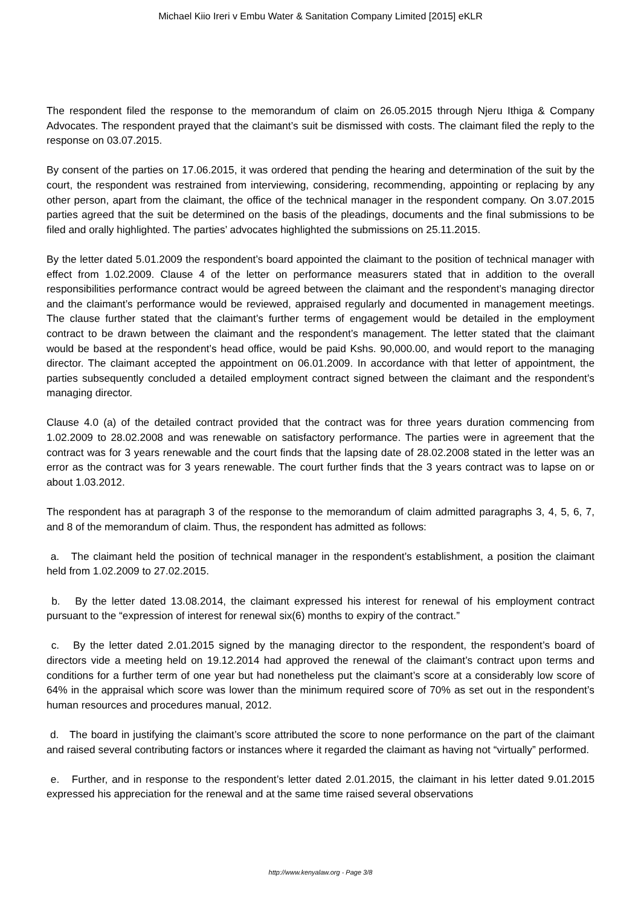Michael Kiio Ireri v Embu Water & Sanitation Company Limited [2015] eKLR
The respondent filed the response to the memorandum of claim on 26.05.2015 through Njeru Ithiga & Company Advocates. The respondent prayed that the claimant’s suit be dismissed with costs. The claimant filed the reply to the response on 03.07.2015.
By consent of the parties on 17.06.2015, it was ordered that pending the hearing and determination of the suit by the court, the respondent was restrained from interviewing, considering, recommending, appointing or replacing by any other person, apart from the claimant, the office of the technical manager in the respondent company. On 3.07.2015 parties agreed that the suit be determined on the basis of the pleadings, documents and the final submissions to be filed and orally highlighted. The parties’ advocates highlighted the submissions on 25.11.2015.
By the letter dated 5.01.2009 the respondent’s board appointed the claimant to the position of technical manager with effect from 1.02.2009. Clause 4 of the letter on performance measurers stated that in addition to the overall responsibilities performance contract would be agreed between the claimant and the respondent’s managing director and the claimant’s performance would be reviewed, appraised regularly and documented in management meetings. The clause further stated that the claimant’s further terms of engagement would be detailed in the employment contract to be drawn between the claimant and the respondent’s management. The letter stated that the claimant would be based at the respondent’s head office, would be paid Kshs. 90,000.00, and would report to the managing director. The claimant accepted the appointment on 06.01.2009. In accordance with that letter of appointment, the parties subsequently concluded a detailed employment contract signed between the claimant and the respondent’s managing director.
Clause 4.0 (a) of the detailed contract provided that the contract was for three years duration commencing from 1.02.2009 to 28.02.2008 and was renewable on satisfactory performance. The parties were in agreement that the contract was for 3 years renewable and the court finds that the lapsing date of 28.02.2008 stated in the letter was an error as the contract was for 3 years renewable. The court further finds that the 3 years contract was to lapse on or about 1.03.2012.
The respondent has at paragraph 3 of the response to the memorandum of claim admitted paragraphs 3, 4, 5, 6, 7, and 8 of the memorandum of claim. Thus, the respondent has admitted as follows:
a. The claimant held the position of technical manager in the respondent’s establishment, a position the claimant held from 1.02.2009 to 27.02.2015.
b. By the letter dated 13.08.2014, the claimant expressed his interest for renewal of his employment contract pursuant to the “expression of interest for renewal six(6) months to expiry of the contract.”
c. By the letter dated 2.01.2015 signed by the managing director to the respondent, the respondent’s board of directors vide a meeting held on 19.12.2014 had approved the renewal of the claimant’s contract upon terms and conditions for a further term of one year but had nonetheless put the claimant’s score at a considerably low score of 64% in the appraisal which score was lower than the minimum required score of 70% as set out in the respondent’s human resources and procedures manual, 2012.
d. The board in justifying the claimant’s score attributed the score to none performance on the part of the claimant and raised several contributing factors or instances where it regarded the claimant as having not “virtually” performed.
e. Further, and in response to the respondent’s letter dated 2.01.2015, the claimant in his letter dated 9.01.2015 expressed his appreciation for the renewal and at the same time raised several observations
http://www.kenyalaw.org - Page 3/8